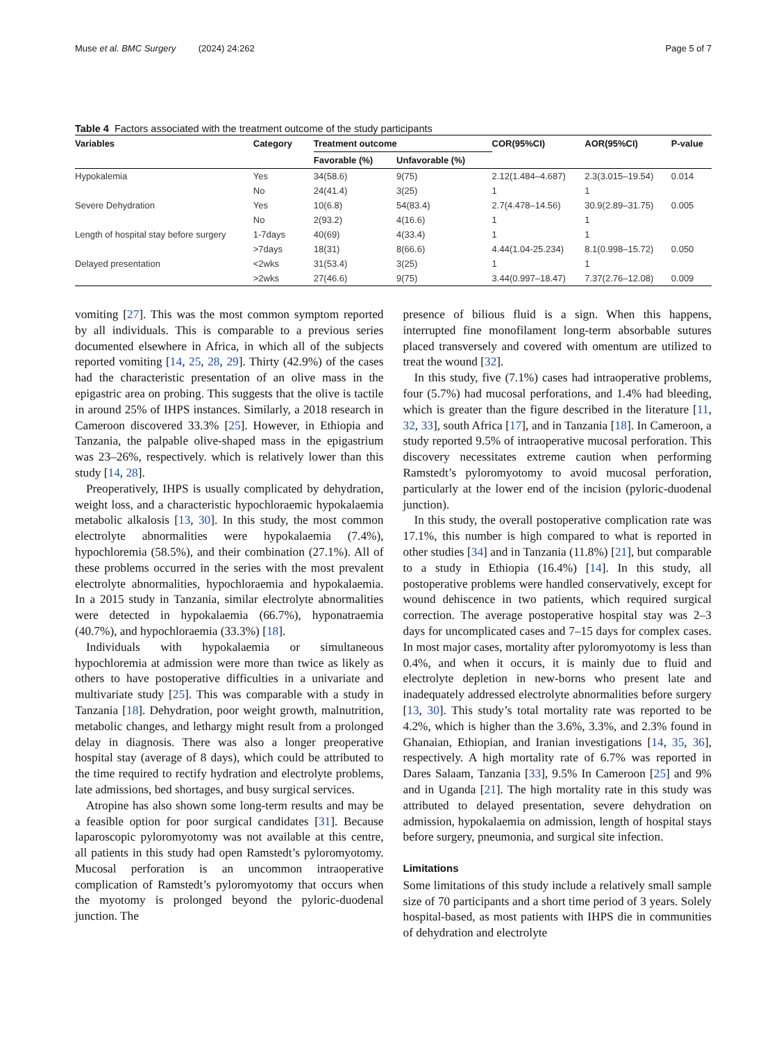Muse et al. BMC Surgery (2024) 24:262 Page 5 of 7
Table 4 Factors associated with the treatment outcome of the study participants
| Variables | Category | Treatment outcome | | COR(95%CI) | AOR(95%CI) | P-value |
| --- | --- | --- | --- | --- | --- | --- |
| | | Favorable (%) | Unfavorable (%) | | | |
| Hypokalemia | Yes | 34(58.6) | 9(75) | 2.12(1.484–4.687) | 2.3(3.015–19.54) | 0.014 |
| | No | 24(41.4) | 3(25) | 1 | 1 | |
| Severe Dehydration | Yes | 10(6.8) | 54(83.4) | 2.7(4.478–14.56) | 30.9(2.89–31.75) | 0.005 |
| | No | 2(93.2) | 4(16.6) | 1 | 1 | |
| Length of hospital stay before surgery | 1-7days | 40(69) | 4(33.4) | 1 | 1 | |
| | >7days | 18(31) | 8(66.6) | 4.44(1.04-25.234) | 8.1(0.998–15.72) | 0.050 |
| Delayed presentation | <2wks | 31(53.4) | 3(25) | 1 | 1 | |
| | >2wks | 27(46.6) | 9(75) | 3.44(0.997–18.47) | 7.37(2.76–12.08) | 0.009 |
vomiting [27]. This was the most common symptom reported by all individuals. This is comparable to a previous series documented elsewhere in Africa, in which all of the subjects reported vomiting [14, 25, 28, 29]. Thirty (42.9%) of the cases had the characteristic presentation of an olive mass in the epigastric area on probing. This suggests that the olive is tactile in around 25% of IHPS instances. Similarly, a 2018 research in Cameroon discovered 33.3% [25]. However, in Ethiopia and Tanzania, the palpable olive-shaped mass in the epigastrium was 23–26%, respectively. which is relatively lower than this study [14, 28].
Preoperatively, IHPS is usually complicated by dehydration, weight loss, and a characteristic hypochloraemic hypokalaemia metabolic alkalosis [13, 30]. In this study, the most common electrolyte abnormalities were hypokalaemia (7.4%), hypochloremia (58.5%), and their combination (27.1%). All of these problems occurred in the series with the most prevalent electrolyte abnormalities, hypochloraemia and hypokalaemia. In a 2015 study in Tanzania, similar electrolyte abnormalities were detected in hypokalaemia (66.7%), hyponatraemia (40.7%), and hypochloraemia (33.3%) [18].
Individuals with hypokalaemia or simultaneous hypochloremia at admission were more than twice as likely as others to have postoperative difficulties in a univariate and multivariate study [25]. This was comparable with a study in Tanzania [18]. Dehydration, poor weight growth, malnutrition, metabolic changes, and lethargy might result from a prolonged delay in diagnosis. There was also a longer preoperative hospital stay (average of 8 days), which could be attributed to the time required to rectify hydration and electrolyte problems, late admissions, bed shortages, and busy surgical services.
Atropine has also shown some long-term results and may be a feasible option for poor surgical candidates [31]. Because laparoscopic pyloromyotomy was not available at this centre, all patients in this study had open Ramstedt’s pyloromyotomy. Mucosal perforation is an uncommon intraoperative complication of Ramstedt’s pyloromyotomy that occurs when the myotomy is prolonged beyond the pyloric-duodenal junction. The
presence of bilious fluid is a sign. When this happens, interrupted fine monofilament long-term absorbable sutures placed transversely and covered with omentum are utilized to treat the wound [32].
In this study, five (7.1%) cases had intraoperative problems, four (5.7%) had mucosal perforations, and 1.4% had bleeding, which is greater than the figure described in the literature [11, 32, 33], south Africa [17], and in Tanzania [18]. In Cameroon, a study reported 9.5% of intraoperative mucosal perforation. This discovery necessitates extreme caution when performing Ramstedt’s pyloromyotomy to avoid mucosal perforation, particularly at the lower end of the incision (pyloric-duodenal junction).
In this study, the overall postoperative complication rate was 17.1%, this number is high compared to what is reported in other studies [34] and in Tanzania (11.8%) [21], but comparable to a study in Ethiopia (16.4%) [14]. In this study, all postoperative problems were handled conservatively, except for wound dehiscence in two patients, which required surgical correction. The average postoperative hospital stay was 2–3 days for uncomplicated cases and 7–15 days for complex cases. In most major cases, mortality after pyloromyotomy is less than 0.4%, and when it occurs, it is mainly due to fluid and electrolyte depletion in new-borns who present late and inadequately addressed electrolyte abnormalities before surgery [13, 30]. This study’s total mortality rate was reported to be 4.2%, which is higher than the 3.6%, 3.3%, and 2.3% found in Ghanaian, Ethiopian, and Iranian investigations [14, 35, 36], respectively. A high mortality rate of 6.7% was reported in Dares Salaam, Tanzania [33], 9.5% In Cameroon [25] and 9% and in Uganda [21]. The high mortality rate in this study was attributed to delayed presentation, severe dehydration on admission, hypokalaemia on admission, length of hospital stays before surgery, pneumonia, and surgical site infection.
Limitations
Some limitations of this study include a relatively small sample size of 70 participants and a short time period of 3 years. Solely hospital-based, as most patients with IHPS die in communities of dehydration and electrolyte